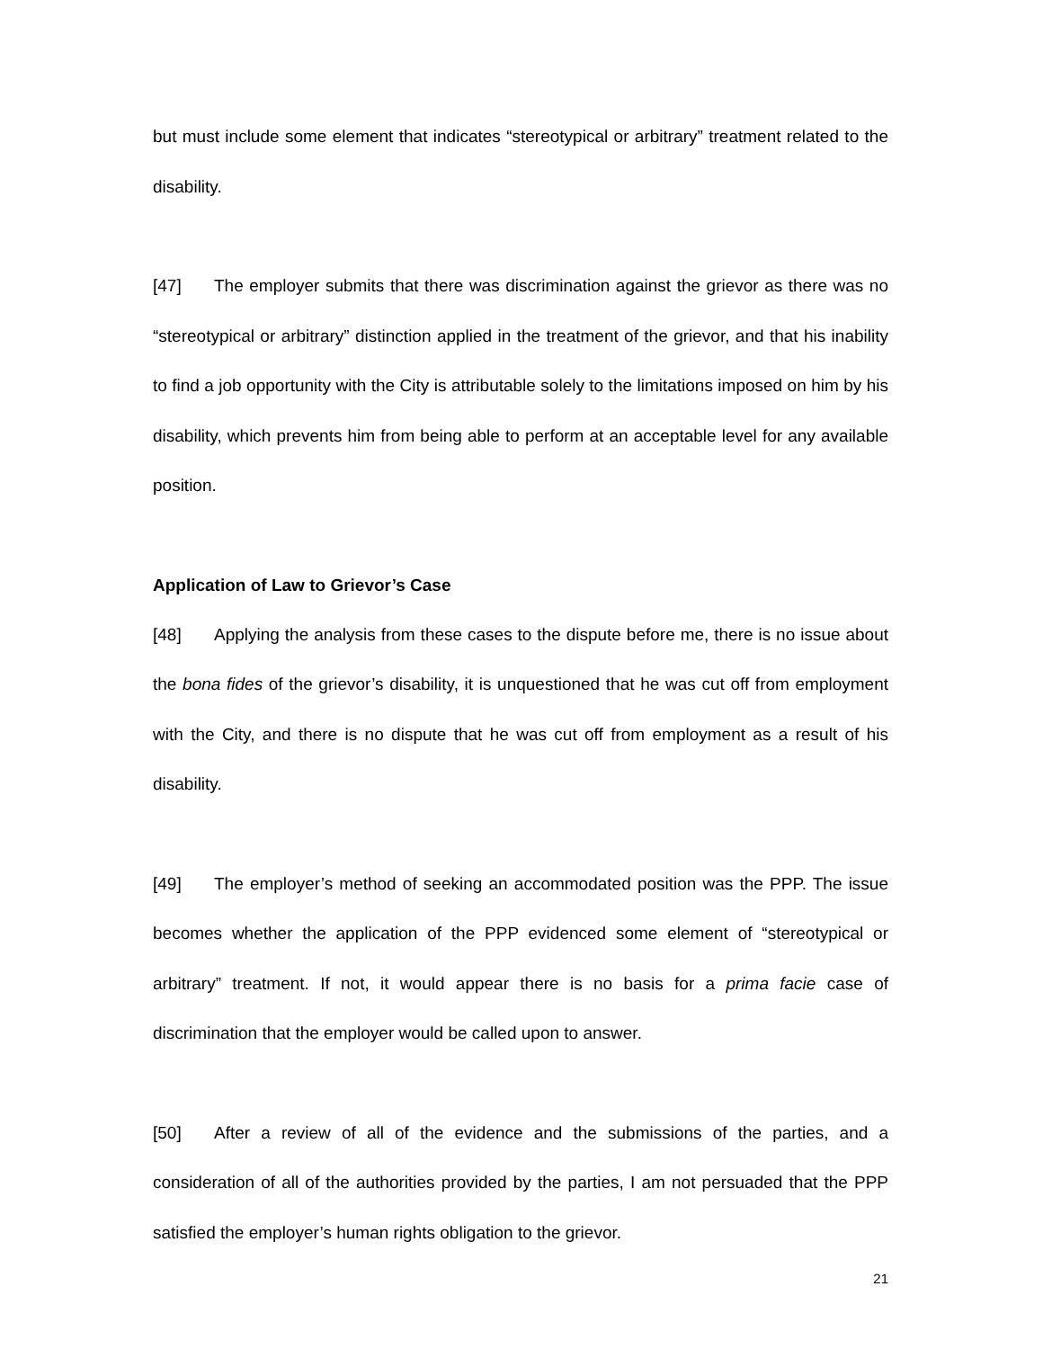but must include some element that indicates “stereotypical or arbitrary” treatment related to the disability.
[47] The employer submits that there was discrimination against the grievor as there was no “stereotypical or arbitrary” distinction applied in the treatment of the grievor, and that his inability to find a job opportunity with the City is attributable solely to the limitations imposed on him by his disability, which prevents him from being able to perform at an acceptable level for any available position.
Application of Law to Grievor’s Case
[48] Applying the analysis from these cases to the dispute before me, there is no issue about the bona fides of the grievor’s disability, it is unquestioned that he was cut off from employment with the City, and there is no dispute that he was cut off from employment as a result of his disability.
[49] The employer’s method of seeking an accommodated position was the PPP. The issue becomes whether the application of the PPP evidenced some element of “stereotypical or arbitrary” treatment. If not, it would appear there is no basis for a prima facie case of discrimination that the employer would be called upon to answer.
[50] After a review of all of the evidence and the submissions of the parties, and a consideration of all of the authorities provided by the parties, I am not persuaded that the PPP satisfied the employer’s human rights obligation to the grievor.
21